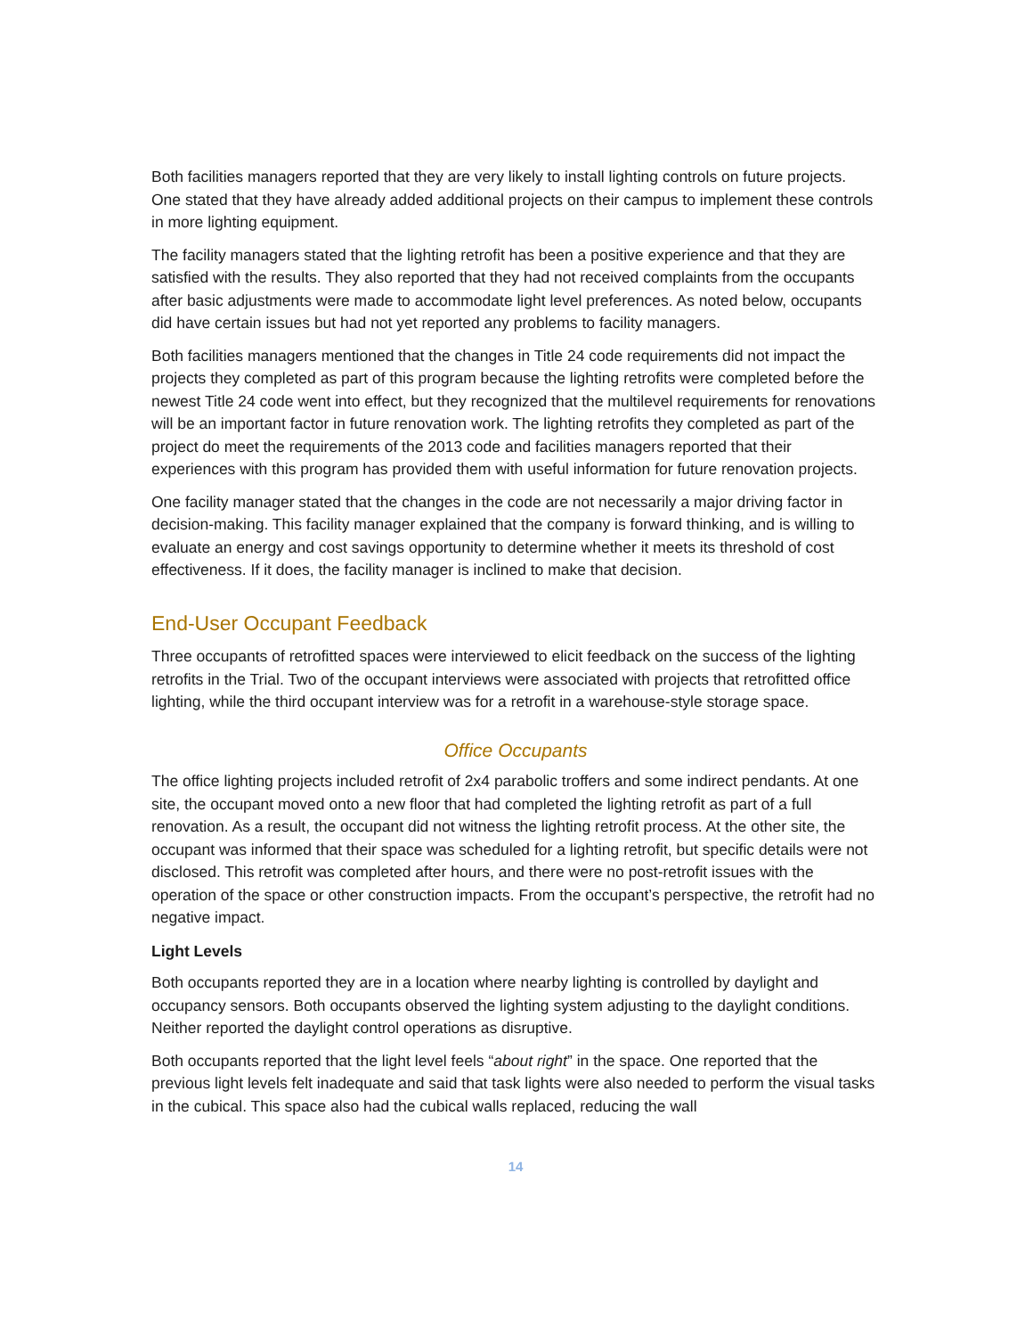Both facilities managers reported that they are very likely to install lighting controls on future projects. One stated that they have already added additional projects on their campus to implement these controls in more lighting equipment.
The facility managers stated that the lighting retrofit has been a positive experience and that they are satisfied with the results. They also reported that they had not received complaints from the occupants after basic adjustments were made to accommodate light level preferences. As noted below, occupants did have certain issues but had not yet reported any problems to facility managers.
Both facilities managers mentioned that the changes in Title 24 code requirements did not impact the projects they completed as part of this program because the lighting retrofits were completed before the newest Title 24 code went into effect, but they recognized that the multilevel requirements for renovations will be an important factor in future renovation work. The lighting retrofits they completed as part of the project do meet the requirements of the 2013 code and facilities managers reported that their experiences with this program has provided them with useful information for future renovation projects.
One facility manager stated that the changes in the code are not necessarily a major driving factor in decision-making. This facility manager explained that the company is forward thinking, and is willing to evaluate an energy and cost savings opportunity to determine whether it meets its threshold of cost effectiveness. If it does, the facility manager is inclined to make that decision.
End-User Occupant Feedback
Three occupants of retrofitted spaces were interviewed to elicit feedback on the success of the lighting retrofits in the Trial. Two of the occupant interviews were associated with projects that retrofitted office lighting, while the third occupant interview was for a retrofit in a warehouse-style storage space.
Office Occupants
The office lighting projects included retrofit of 2x4 parabolic troffers and some indirect pendants. At one site, the occupant moved onto a new floor that had completed the lighting retrofit as part of a full renovation. As a result, the occupant did not witness the lighting retrofit process. At the other site, the occupant was informed that their space was scheduled for a lighting retrofit, but specific details were not disclosed. This retrofit was completed after hours, and there were no post-retrofit issues with the operation of the space or other construction impacts. From the occupant’s perspective, the retrofit had no negative impact.
Light Levels
Both occupants reported they are in a location where nearby lighting is controlled by daylight and occupancy sensors. Both occupants observed the lighting system adjusting to the daylight conditions. Neither reported the daylight control operations as disruptive.
Both occupants reported that the light level feels “about right” in the space. One reported that the previous light levels felt inadequate and said that task lights were also needed to perform the visual tasks in the cubical. This space also had the cubical walls replaced, reducing the wall
14